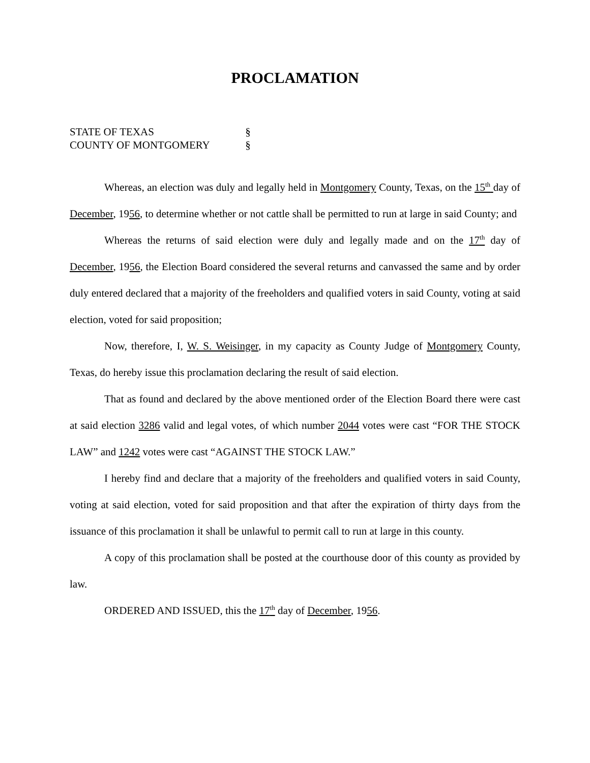PROCLAMATION
STATE OF TEXAS §
COUNTY OF MONTGOMERY §
Whereas, an election was duly and legally held in Montgomery County, Texas, on the 15<sup>th</sup> day of December, 1956, to determine whether or not cattle shall be permitted to run at large in said County; and
Whereas the returns of said election were duly and legally made and on the 17<sup>th</sup> day of December, 1956, the Election Board considered the several returns and canvassed the same and by order duly entered declared that a majority of the freeholders and qualified voters in said County, voting at said election, voted for said proposition;
Now, therefore, I, W. S. Weisinger, in my capacity as County Judge of Montgomery County, Texas, do hereby issue this proclamation declaring the result of said election.
That as found and declared by the above mentioned order of the Election Board there were cast at said election 3286 valid and legal votes, of which number 2044 votes were cast “FOR THE STOCK LAW” and 1242 votes were cast “AGAINST THE STOCK LAW.”
I hereby find and declare that a majority of the freeholders and qualified voters in said County, voting at said election, voted for said proposition and that after the expiration of thirty days from the issuance of this proclamation it shall be unlawful to permit call to run at large in this county.
A copy of this proclamation shall be posted at the courthouse door of this county as provided by law.
ORDERED AND ISSUED, this the 17<sup>th</sup> day of December, 1956.